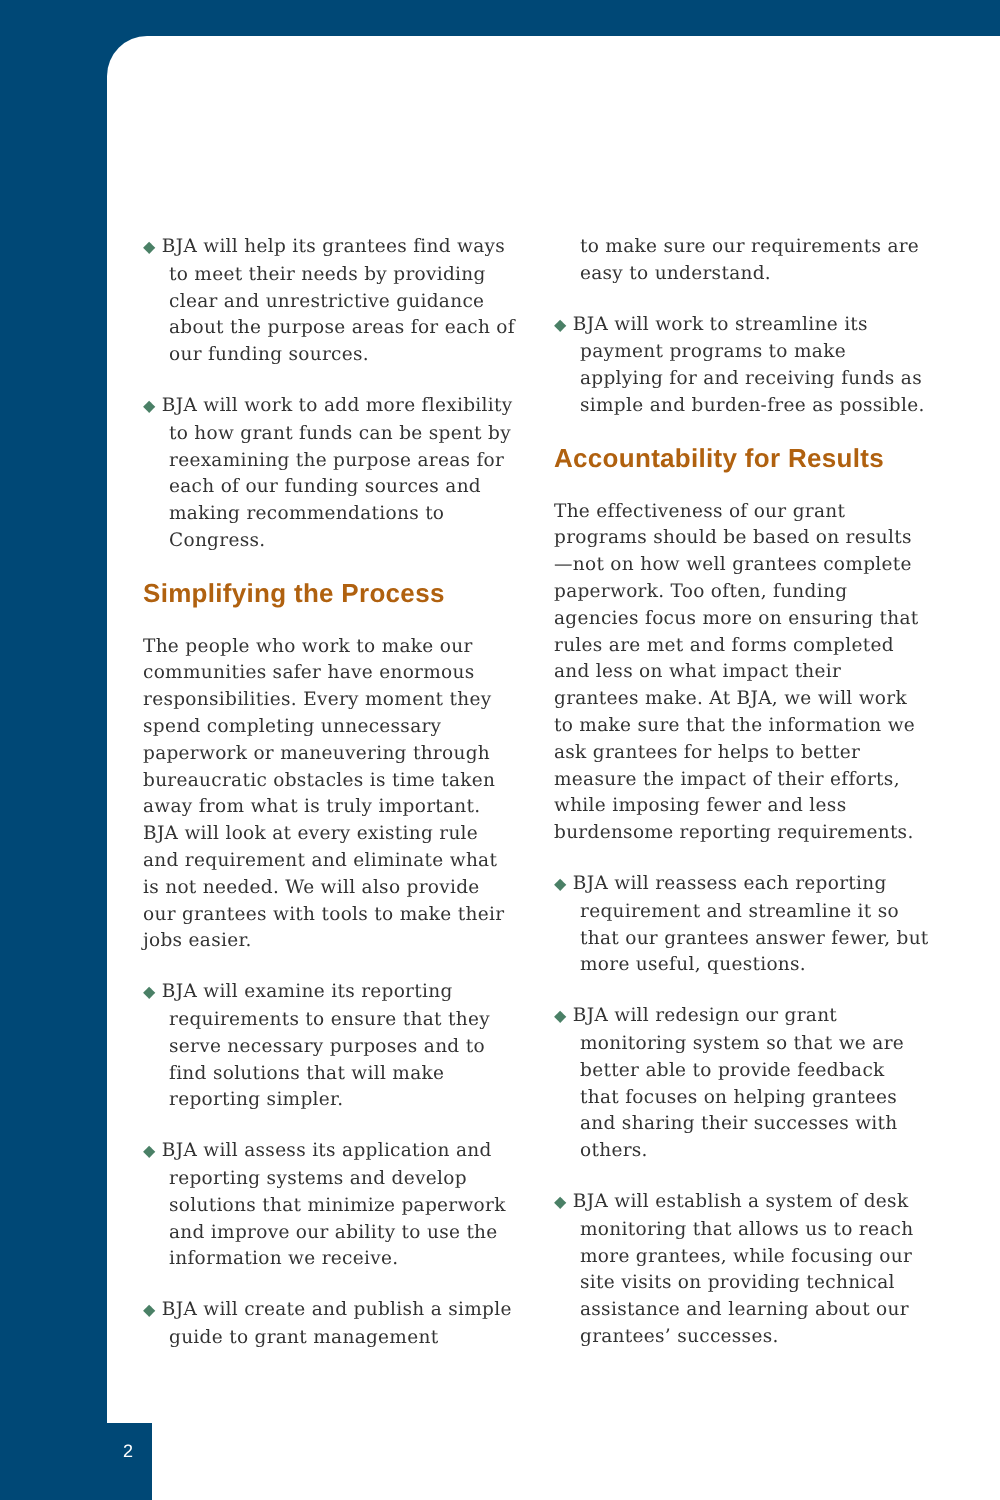◆ BJA will help its grantees find ways to meet their needs by providing clear and unrestrictive guidance about the purpose areas for each of our funding sources.
◆ BJA will work to add more flexibility to how grant funds can be spent by reexamining the purpose areas for each of our funding sources and making recommendations to Congress.
Simplifying the Process
The people who work to make our communities safer have enormous responsibilities. Every moment they spend completing unnecessary paperwork or maneuvering through bureaucratic obstacles is time taken away from what is truly important. BJA will look at every existing rule and requirement and eliminate what is not needed. We will also provide our grantees with tools to make their jobs easier.
◆ BJA will examine its reporting requirements to ensure that they serve necessary purposes and to find solutions that will make reporting simpler.
◆ BJA will assess its application and reporting systems and develop solutions that minimize paperwork and improve our ability to use the information we receive.
◆ BJA will create and publish a simple guide to grant management
to make sure our requirements are easy to understand.
◆ BJA will work to streamline its payment programs to make applying for and receiving funds as simple and burden-free as possible.
Accountability for Results
The effectiveness of our grant programs should be based on results—not on how well grantees complete paperwork. Too often, funding agencies focus more on ensuring that rules are met and forms completed and less on what impact their grantees make. At BJA, we will work to make sure that the information we ask grantees for helps to better measure the impact of their efforts, while imposing fewer and less burdensome reporting requirements.
◆ BJA will reassess each reporting requirement and streamline it so that our grantees answer fewer, but more useful, questions.
◆ BJA will redesign our grant monitoring system so that we are better able to provide feedback that focuses on helping grantees and sharing their successes with others.
◆ BJA will establish a system of desk monitoring that allows us to reach more grantees, while focusing our site visits on providing technical assistance and learning about our grantees’ successes.
2